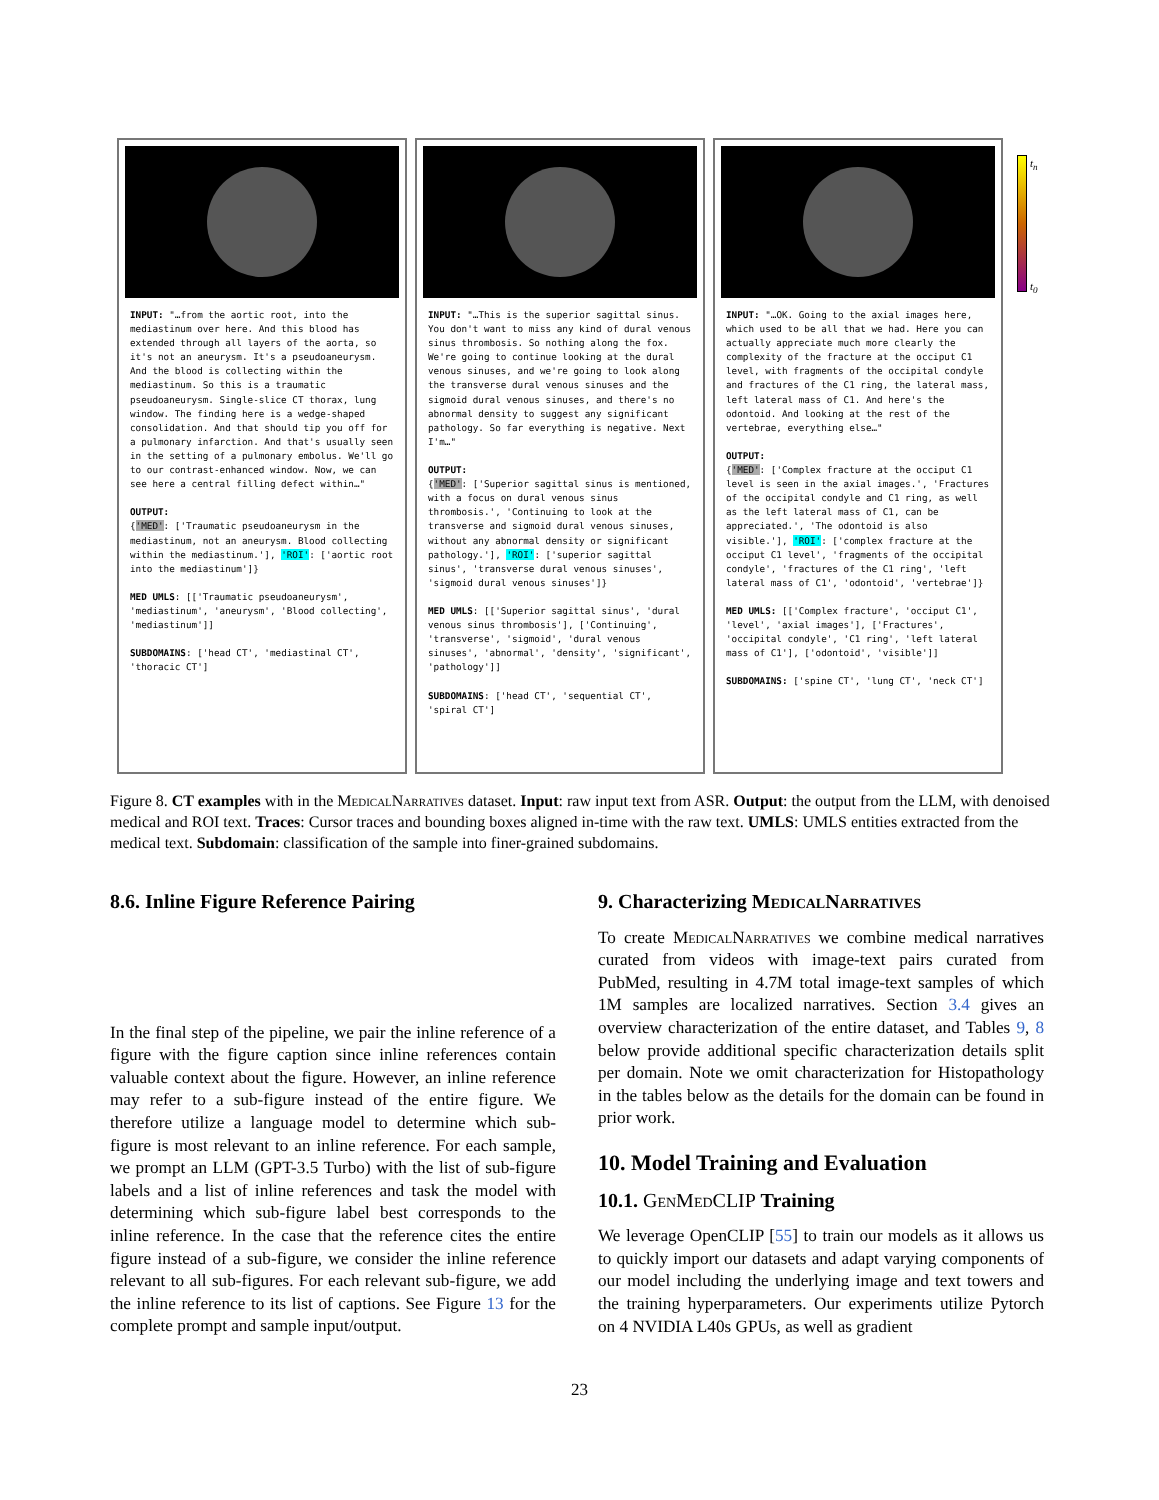INPUT: "…from the aortic root, into the mediastinum over here. And this blood has extended through all layers of the aorta, so it's not an aneurysm. It's a pseudoaneurysm. And the blood is collecting within the mediastinum. So this is a traumatic pseudoaneurysm. Single-slice CT thorax, lung window. The finding here is a wedge-shaped consolidation. And that should tip you off for a pulmonary infarction. And that's usually seen in the setting of a pulmonary embolus. We'll go to our contrast-enhanced window. Now, we can see here a central filling defect within…"
OUTPUT:
{'MED': ['Traumatic pseudoaneurysm in the mediastinum, not an aneurysm. Blood collecting within the mediastinum.'], 'ROI': ['aortic root into the mediastinum']}
MED UMLS: [['Traumatic pseudoaneurysm', 'mediastinum', 'aneurysm', 'Blood collecting', 'mediastinum']]
SUBDOMAINS: ['head CT', 'mediastinal CT', 'thoracic CT']
INPUT: "…This is the superior sagittal sinus. You don't want to miss any kind of dural venous sinus thrombosis. So nothing along the fox. We're going to continue looking at the dural venous sinuses, and we're going to look along the transverse dural venous sinuses and the sigmoid dural venous sinuses, and there's no abnormal density to suggest any significant pathology. So far everything is negative. Next I'm…"
OUTPUT:
{'MED': ['Superior sagittal sinus is mentioned, with a focus on dural venous sinus thrombosis.', 'Continuing to look at the transverse and sigmoid dural venous sinuses, without any abnormal density or significant pathology.'], 'ROI': ['superior sagittal sinus', 'transverse dural venous sinuses', 'sigmoid dural venous sinuses']}
MED UMLS: [['Superior sagittal sinus', 'dural venous sinus thrombosis'], ['Continuing', 'transverse', 'sigmoid', 'dural venous sinuses', 'abnormal', 'density', 'significant', 'pathology']]
SUBDOMAINS: ['head CT', 'sequential CT', 'spiral CT']
INPUT: "…OK. Going to the axial images here, which used to be all that we had. Here you can actually appreciate much more clearly the complexity of the fracture at the occiput C1 level, with fragments of the occipital condyle and fractures of the C1 ring, the lateral mass, left lateral mass of C1. And here's the odontoid. And looking at the rest of the vertebrae, everything else…"
OUTPUT:
{'MED': ['Complex fracture at the occiput C1 level is seen in the axial images.', 'Fractures of the occipital condyle and C1 ring, as well as the left lateral mass of C1, can be appreciated.', 'The odontoid is also visible.'], 'ROI': ['complex fracture at the occiput C1 level', 'fragments of the occipital condyle', 'fractures of the C1 ring', 'left lateral mass of C1', 'odontoid', 'vertebrae']}
MED UMLS: [['Complex fracture', 'occiput C1', 'level', 'axial images'], ['Fractures', 'occipital condyle', 'C1 ring', 'left lateral mass of C1'], ['odontoid', 'visible']]
SUBDOMAINS: ['spine CT', 'lung CT', 'neck CT']
t<sub>n</sub>
t<sub>0</sub>
Figure 8. CT examples with in the MedicalNarratives dataset. Input: raw input text from ASR. Output: the output from the LLM, with denoised medical and ROI text. Traces: Cursor traces and bounding boxes aligned in-time with the raw text. UMLS: UMLS entities extracted from the medical text. Subdomain: classification of the sample into finer-grained subdomains.
8.6. Inline Figure Reference Pairing
In the final step of the pipeline, we pair the inline reference of a figure with the figure caption since inline references contain valuable context about the figure. However, an inline reference may refer to a sub-figure instead of the entire figure. We therefore utilize a language model to determine which sub-figure is most relevant to an inline reference. For each sample, we prompt an LLM (GPT-3.5 Turbo) with the list of sub-figure labels and a list of inline references and task the model with determining which sub-figure label best corresponds to the inline reference. In the case that the reference cites the entire figure instead of a sub-figure, we consider the inline reference relevant to all sub-figures. For each relevant sub-figure, we add the inline reference to its list of captions. See Figure 13 for the complete prompt and sample input/output.
9. Characterizing MedicalNarratives
To create MedicalNarratives we combine medical narratives curated from videos with image-text pairs curated from PubMed, resulting in 4.7M total image-text samples of which 1M samples are localized narratives. Section 3.4 gives an overview characterization of the entire dataset, and Tables 9, 8 below provide additional specific characterization details split per domain. Note we omit characterization for Histopathology in the tables below as the details for the domain can be found in prior work.
10. Model Training and Evaluation
10.1. GenMedCLIP Training
We leverage OpenCLIP [55] to train our models as it allows us to quickly import our datasets and adapt varying components of our model including the underlying image and text towers and the training hyperparameters. Our experiments utilize Pytorch on 4 NVIDIA L40s GPUs, as well as gradient
23